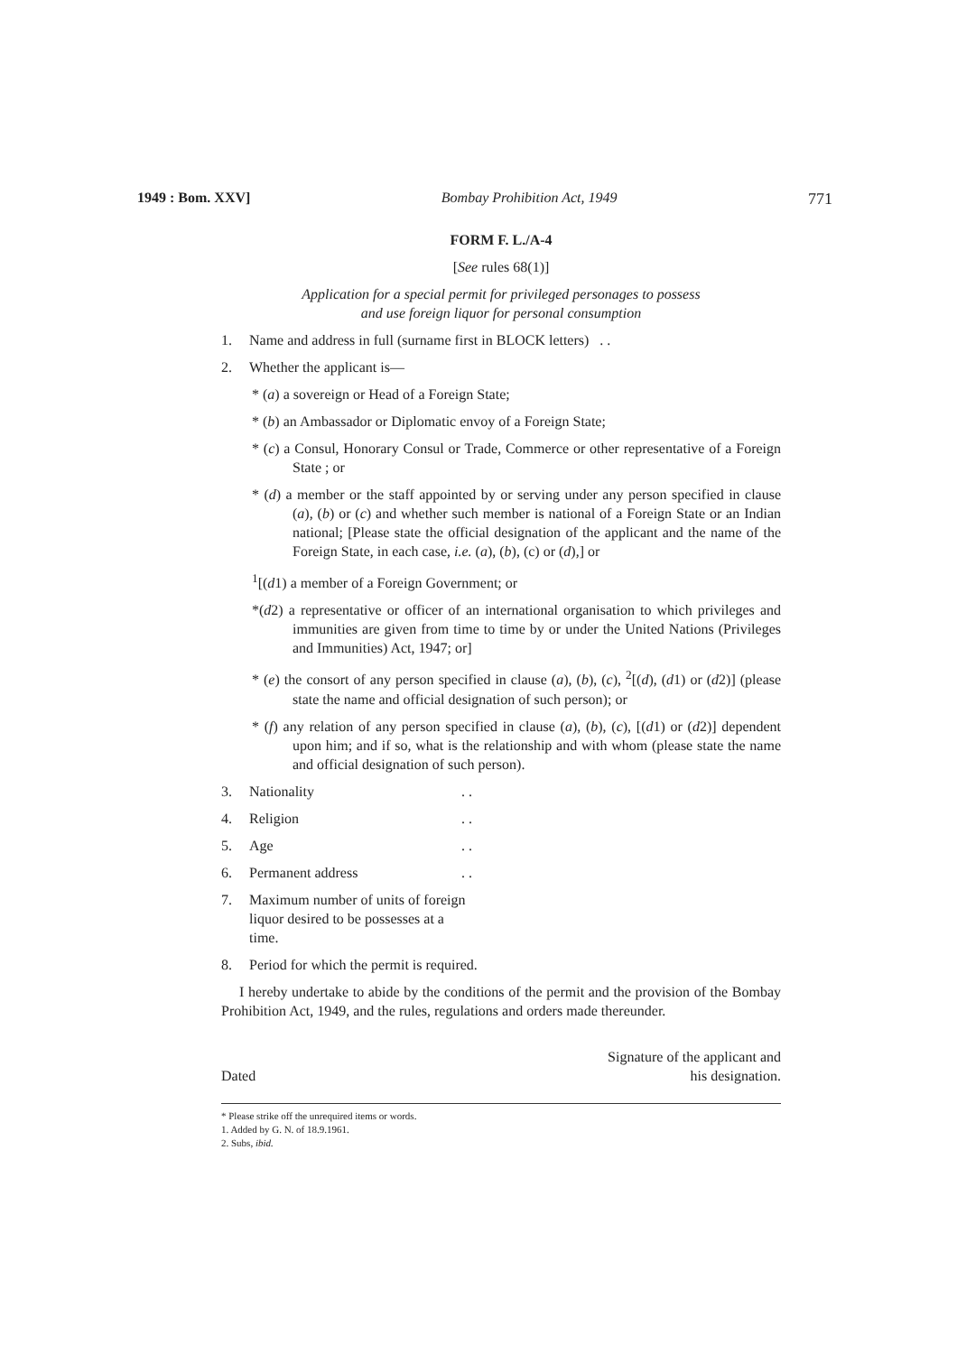1949 : Bom. XXV] Bombay Prohibition Act, 1949 771
FORM F. L./A-4
[See rules 68(1)]
Application for a special permit for privileged personages to possess
and use foreign liquor for personal consumption
1. Name and address in full (surname first in BLOCK letters) . .
2. Whether the applicant is—
* (a) a sovereign or Head of a Foreign State;
* (b) an Ambassador or Diplomatic envoy of a Foreign State;
* (c) a Consul, Honorary Consul or Trade, Commerce or other representative of a Foreign State ; or
* (d) a member or the staff appointed by or serving under any person specified in clause (a), (b) or (c) and whether such member is national of a Foreign State or an Indian national; [Please state the official designation of the applicant and the name of the Foreign State, in each case, i.e. (a), (b), (c) or (d),] or
<sup>1</sup> [(d1) a member of a Foreign Government; or
*(d2) a representative or officer of an international organisation to which privileges and immunities are given from time to time by or under the United Nations (Privileges and Immunities) Act, 1947; or]
* (e) the consort of any person specified in clause (a), (b), (c), <sup>2</sup>[(d), (d1) or (d2)] (please state the name and official designation of such person); or
* (f) any relation of any person specified in clause (a), (b), (c), [(d1) or (d2)] dependent upon him; and if so, what is the relationship and with whom (please state the name and official designation of such person).
3. Nationality. .
4. Religion. .
5. Age. .
6. Permanent address. .
7. Maximum number of units of foreign liquor desired to be possesses at a time.
8. Period for which the permit is required.
I hereby undertake to abide by the conditions of the permit and the provision of the Bombay Prohibition Act, 1949, and the rules, regulations and orders made thereunder.
Dated Signature of the applicant and
his designation.
* Please strike off the unrequired items or words.
1. Added by G. N. of 18.9.1961.
2. Subs, ibid.